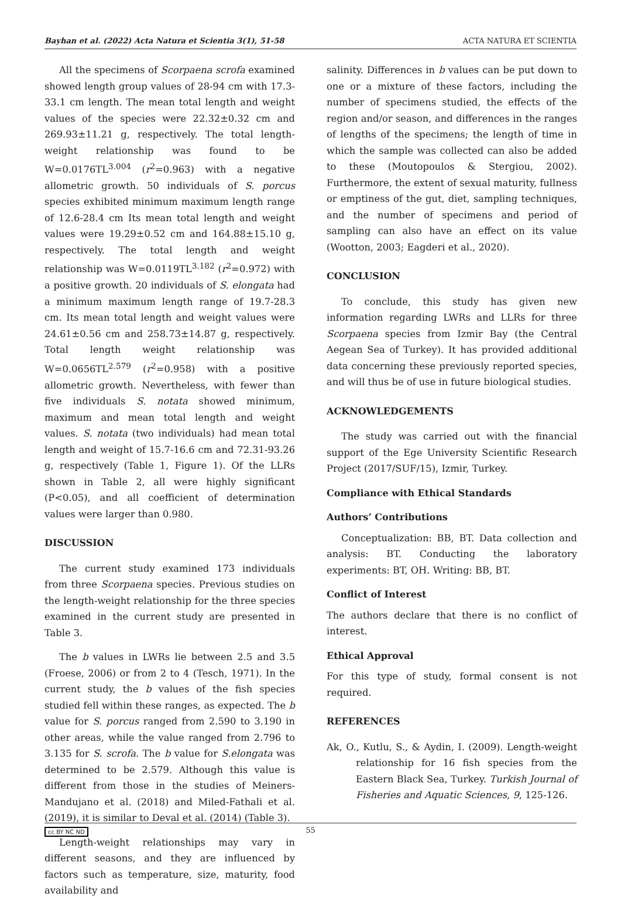Bayhan et al. (2022) Acta Natura et Scientia 3(1), 51-58 ACTA NATURA ET SCIENTIA
All the specimens of Scorpaena scrofa examined showed length group values of 28-94 cm with 17.3-33.1 cm length. The mean total length and weight values of the species were 22.32±0.32 cm and 269.93±11.21 g, respectively. The total length-weight relationship was found to be W=0.0176TL<sup>3.004</sup> (r<sup>2</sup>=0.963) with a negative allometric growth. 50 individuals of S. porcus species exhibited minimum maximum length range of 12.6-28.4 cm Its mean total length and weight values were 19.29±0.52 cm and 164.88±15.10 g, respectively. The total length and weight relationship was W=0.0119TL<sup>3.182</sup> (r<sup>2</sup>=0.972) with a positive growth. 20 individuals of S. elongata had a minimum maximum length range of 19.7-28.3 cm. Its mean total length and weight values were 24.61±0.56 cm and 258.73±14.87 g, respectively. Total length weight relationship was W=0.0656TL<sup>2.579</sup> (r<sup>2</sup>=0.958) with a positive allometric growth. Nevertheless, with fewer than five individuals S. notata showed minimum, maximum and mean total length and weight values. S. notata (two individuals) had mean total length and weight of 15.7-16.6 cm and 72.31-93.26 g, respectively (Table 1, Figure 1). Of the LLRs shown in Table 2, all were highly significant (P<0.05), and all coefficient of determination values were larger than 0.980.
DISCUSSION
The current study examined 173 individuals from three Scorpaena species. Previous studies on the length-weight relationship for the three species examined in the current study are presented in Table 3.
The b values in LWRs lie between 2.5 and 3.5 (Froese, 2006) or from 2 to 4 (Tesch, 1971). In the current study, the b values of the fish species studied fell within these ranges, as expected. The b value for S. porcus ranged from 2.590 to 3.190 in other areas, while the value ranged from 2.796 to 3.135 for S. scrofa. The b value for S.elongata was determined to be 2.579. Although this value is different from those in the studies of Meiners-Mandujano et al. (2018) and Miled-Fathali et al. (2019), it is similar to Deval et al. (2014) (Table 3).
Length-weight relationships may vary in different seasons, and they are influenced by factors such as temperature, size, maturity, food availability and
salinity. Differences in b values can be put down to one or a mixture of these factors, including the number of specimens studied, the effects of the region and/or season, and differences in the ranges of lengths of the specimens; the length of time in which the sample was collected can also be added to these (Moutopoulos & Stergiou, 2002). Furthermore, the extent of sexual maturity, fullness or emptiness of the gut, diet, sampling techniques, and the number of specimens and period of sampling can also have an effect on its value (Wootton, 2003; Eagderi et al., 2020).
CONCLUSION
To conclude, this study has given new information regarding LWRs and LLRs for three Scorpaena species from Izmir Bay (the Central Aegean Sea of Turkey). It has provided additional data concerning these previously reported species, and will thus be of use in future biological studies.
ACKNOWLEDGEMENTS
The study was carried out with the financial support of the Ege University Scientific Research Project (2017/SUF/15), Izmir, Turkey.
Compliance with Ethical Standards
Authors’ Contributions
Conceptualization: BB, BT. Data collection and analysis: BT. Conducting the laboratory experiments: BT, OH. Writing: BB, BT.
Conflict of Interest
The authors declare that there is no conflict of interest.
Ethical Approval
For this type of study, formal consent is not required.
REFERENCES
Ak, O., Kutlu, S., & Aydin, I. (2009). Length-weight relationship for 16 fish species from the Eastern Black Sea, Turkey. Turkish Journal of Fisheries and Aquatic Sciences, 9, 125-126.
cc BY NC ND 55